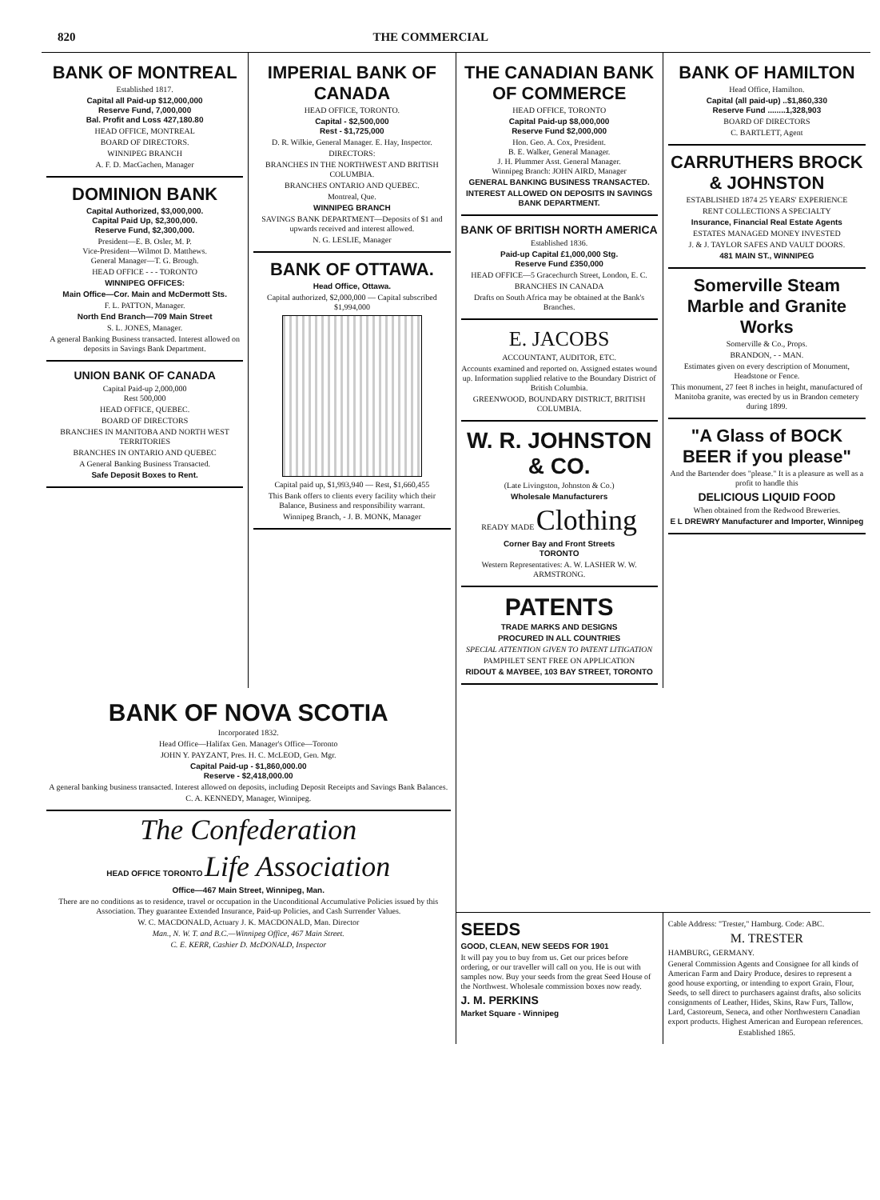820 THE COMMERCIAL
BANK OF MONTREAL
Established 1817.
Capital all Paid-up $12,000,000
Reserve Fund, 7,000,000
Bal. Profit and Loss 427,180.80
HEAD OFFICE, MONTREAL
BOARD OF DIRECTORS.
WINNIPEG BRANCH
A. F. D. MacGachen, Manager
DOMINION BANK
Capital Authorized, $3,000,000.
Capital Paid Up, $2,300,000.
Reserve Fund, $2,300,000.
President—E. B. Osler, M. P.
Vice-President—Wilmot D. Matthews.
General Manager—T. G. Brough.
HEAD OFFICE - - - TORONTO
WINNIPEG OFFICES:
Main Office—Cor. Main and McDermott Sts.
F. L. PATTON, Manager.
North End Branch—709 Main Street
S. L. JONES, Manager.
A general Banking Business transacted. Interest allowed on deposits in Savings Bank Department.
UNION BANK OF CANADA
Capital Paid-up 2,000,000
Rest 500,000
HEAD OFFICE, QUEBEC.
BOARD OF DIRECTORS
BRANCHES IN MANITOBA AND NORTH WEST TERRITORIES
BRANCHES IN ONTARIO AND QUEBEC
A General Banking Business Transacted.
Safe Deposit Boxes to Rent.
IMPERIAL BANK OF CANADA
HEAD OFFICE, TORONTO.
Capital - $2,500,000
Rest - $1,725,000
D. R. Wilkie, General Manager. E. Hay, Inspector.
DIRECTORS:
BRANCHES IN THE NORTHWEST AND BRITISH COLUMBIA.
BRANCHES ONTARIO AND QUEBEC.
Montreal, Que.
WINNIPEG BRANCH
SAVINGS BANK DEPARTMENT—Deposits of $1 and upwards received and interest allowed.
N. G. LESLIE, Manager
BANK OF OTTAWA.
Head Office, Ottawa.
Capital authorized, $2,000,000 — Capital subscribed $1,994,000
Capital paid up, $1,993,940 — Rest, $1,660,455
This Bank offers to clients every facility which their Balance, Business and responsibility warrant.
Winnipeg Branch, - J. B. MONK, Manager
THE CANADIAN BANK OF COMMERCE
HEAD OFFICE, TORONTO
Capital Paid-up $8,000,000
Reserve Fund $2,000,000
Hon. Geo. A. Cox, President.
B. E. Walker, General Manager.
J. H. Plummer Asst. General Manager.
Winnipeg Branch: JOHN AIRD, Manager
GENERAL BANKING BUSINESS TRANSACTED.
INTEREST ALLOWED ON DEPOSITS IN SAVINGS BANK DEPARTMENT.
BANK OF BRITISH NORTH AMERICA
Established 1836.
Paid-up Capital £1,000,000 Stg.
Reserve Fund £350,000
HEAD OFFICE—5 Gracechurch Street, London, E. C.
BRANCHES IN CANADA
Drafts on South Africa may be obtained at the Bank's Branches.
E. JACOBS
ACCOUNTANT, AUDITOR, ETC.
Accounts examined and reported on. Assigned estates wound up. Information supplied relative to the Boundary District of British Columbia.
GREENWOOD, BOUNDARY DISTRICT, BRITISH COLUMBIA.
W. R. JOHNSTON & CO.
(Late Livingston, Johnston & Co.)
Wholesale Manufacturers
READY MADE Clothing
Corner Bay and Front Streets
TORONTO
Western Representatives: A. W. LASHER W. W. ARMSTRONG.
PATENTS
TRADE MARKS AND DESIGNS
PROCURED IN ALL COUNTRIES
SPECIAL ATTENTION GIVEN TO PATENT LITIGATION
PAMPHLET SENT FREE ON APPLICATION
RIDOUT & MAYBEE, 103 BAY STREET, TORONTO
BANK OF HAMILTON
Head Office, Hamilton.
Capital (all paid-up) ..$1,860,330
Reserve Fund ........1,328,903
BOARD OF DIRECTORS
C. BARTLETT, Agent
CARRUTHERS BROCK & JOHNSTON
ESTABLISHED 1874 25 YEARS' EXPERIENCE
RENT COLLECTIONS A SPECIALTY
Insurance, Financial Real Estate Agents
ESTATES MANAGED MONEY INVESTED
J. & J. TAYLOR SAFES AND VAULT DOORS.
481 MAIN ST., WINNIPEG
Somerville Steam Marble and Granite Works
Somerville & Co., Props.
BRANDON, - - MAN.
Estimates given on every description of Monument, Headstone or Fence.
This monument, 27 feet 8 inches in height, manufactured of Manitoba granite, was erected by us in Brandon cemetery during 1899.
"A Glass of BOCK BEER if you please"
And the Bartender does "please." It is a pleasure as well as a profit to handle this
DELICIOUS LIQUID FOOD
When obtained from the Redwood Breweries.
E L DREWRY Manufacturer and Importer, Winnipeg
BANK OF NOVA SCOTIA
Incorporated 1832.
Head Office—Halifax Gen. Manager's Office—Toronto
JOHN Y. PAYZANT, Pres. H. C. McLEOD, Gen. Mgr.
Capital Paid-up - $1,860,000.00
Reserve - $2,418,000.00
A general banking business transacted. Interest allowed on deposits, including Deposit Receipts and Savings Bank Balances.
C. A. KENNEDY, Manager, Winnipeg.
The Confederation
HEAD OFFICE TORONTO Life Association
Office—467 Main Street, Winnipeg, Man.
There are no conditions as to residence, travel or occupation in the Unconditional Accumulative Policies issued by this Association. They guarantee Extended Insurance, Paid-up Policies, and Cash Surrender Values.
W. C. MACDONALD, Actuary J. K. MACDONALD, Man. Director
Man., N. W. T. and B.C.—Winnipeg Office, 467 Main Street.
C. E. KERR, Cashier D. McDONALD, Inspector
SEEDS
GOOD, CLEAN, NEW SEEDS FOR 1901
It will pay you to buy from us. Get our prices before ordering, or our traveller will call on you. He is out with samples now. Buy your seeds from the great Seed House of the Northwest. Wholesale commission boxes now ready.
J. M. PERKINS
Market Square - Winnipeg
Cable Address: "Trester," Hamburg. Code: ABC.
M. TRESTER
HAMBURG, GERMANY.
General Commission Agents and Consignee for all kinds of American Farm and Dairy Produce, desires to represent a good house exporting, or intending to export Grain, Flour, Seeds, to sell direct to purchasers against drafts, also solicits consignments of Leather, Hides, Skins, Raw Furs, Tallow, Lard, Castoreum, Seneca, and other Northwestern Canadian export products. Highest American and European references.
Established 1865.